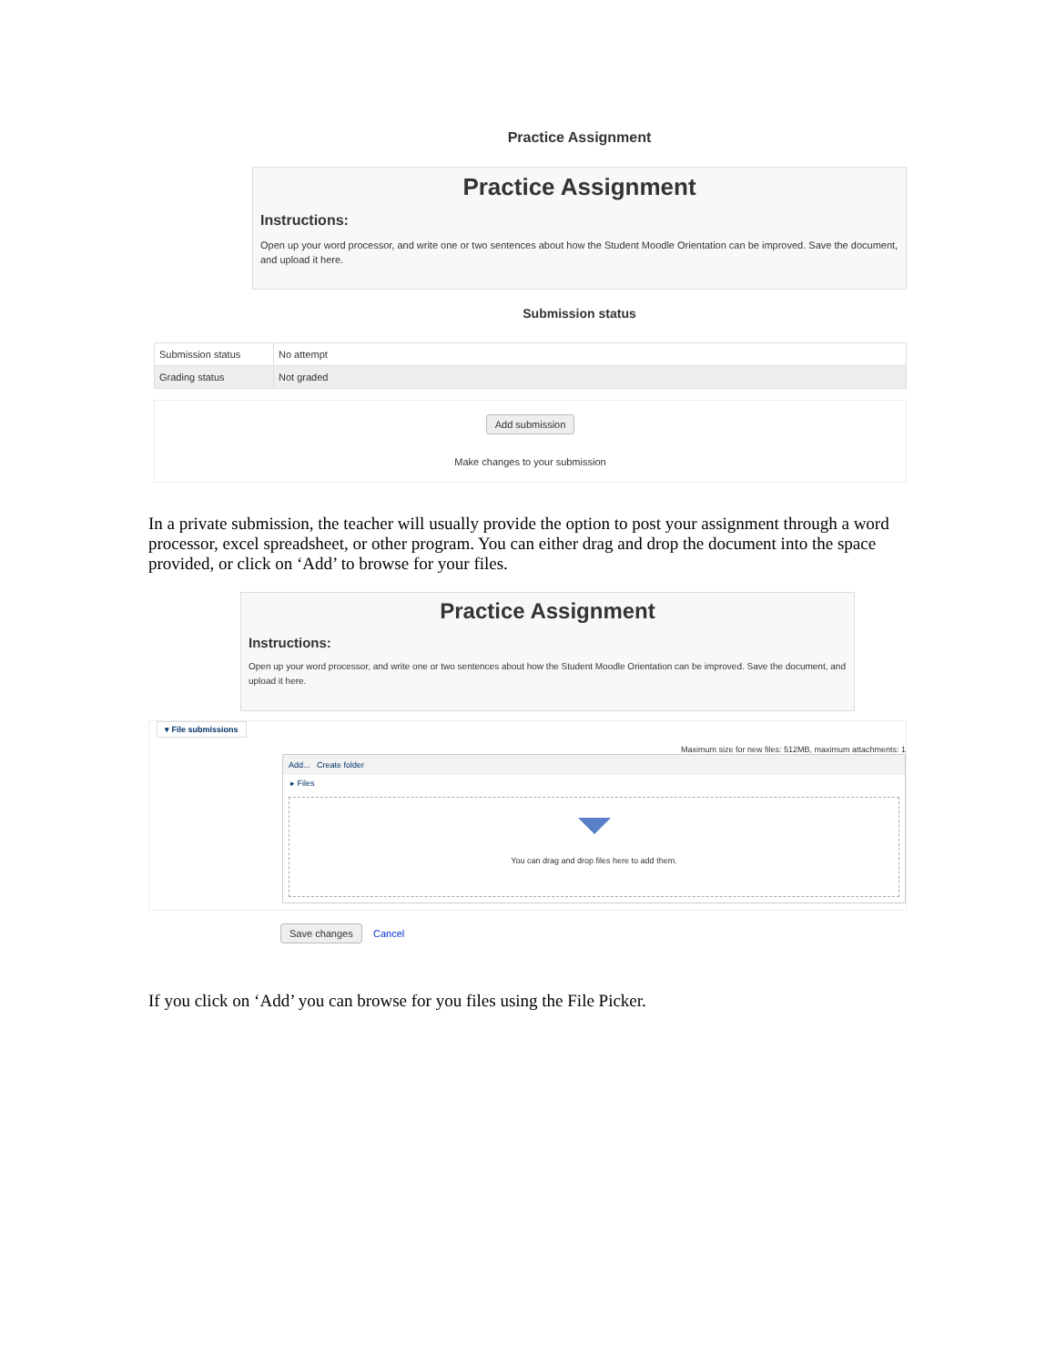Practice Assignment
Practice Assignment
Instructions:
Open up your word processor, and write one or two sentences about how the Student Moodle Orientation can be improved. Save the document, and upload it here.
Submission status
| Submission status | No attempt |
| Grading status | Not graded |
Add submission
Make changes to your submission
In a private submission, the teacher will usually provide the option to post your assignment through a word processor, excel spreadsheet, or other program. You can either drag and drop the document into the space provided, or click on ‘Add’ to browse for your files.
Practice Assignment
Instructions:
Open up your word processor, and write one or two sentences about how the Student Moodle Orientation can be improved. Save the document, and upload it here.
▾ File submissions
Maximum size for new files: 512MB, maximum attachments: 1
Add... Create folder
▸ Files
You can drag and drop files here to add them.
Save changes Cancel
If you click on ‘Add’ you can browse for you files using the File Picker.